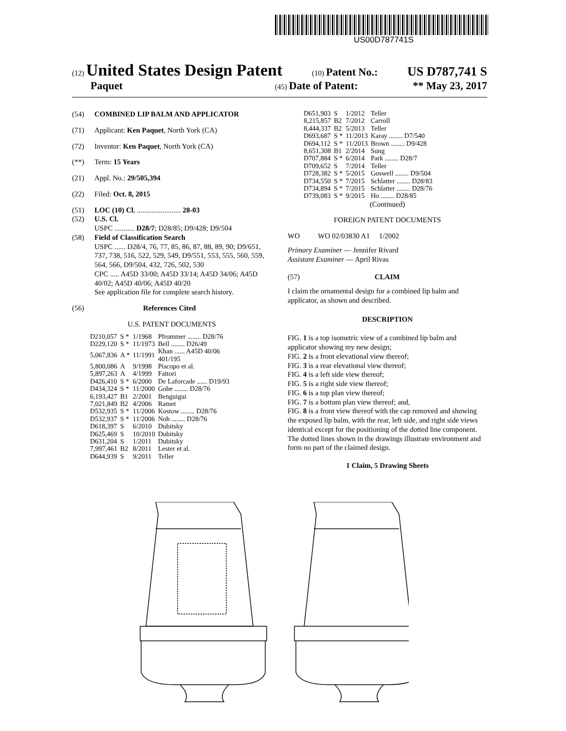US00D787741S
(12) United States Design Patent (10) Patent No.: US D787,741 S
Paquet (45) Date of Patent: ** May 23, 2017
(54) COMBINED LIP BALM AND APPLICATOR
(71) Applicant: Ken Paquet, North York (CA)
(72) Inventor: Ken Paquet, North York (CA)
(**) Term: 15 Years
(21) Appl. No.: 29/505,394
(22) Filed: Oct. 8, 2015
(51) LOC (10) Cl. ........................ 28-03
(52) U.S. Cl.
USPC ........... D28/7; D28/85; D9/428; D9/504
(58) Field of Classification Search
USPC ...... D28/4, 76, 77, 85, 86, 87, 88, 89, 90; D9/651, 737, 738, 516, 522, 529, 549, D9/551, 553, 555, 560, 559, 564, 566, D9/504, 432, 726, 502, 530
CPC ..... A45D 33/00; A45D 33/14; A45D 34/06; A45D 40/02; A45D 40/06; A45D 40/20
See application file for complete search history.
(56) References Cited
U.S. PATENT DOCUMENTS
| D210,057 | S * | 1/1968 | Pfrommer ........ D28/76 |
| D229,120 | S * | 11/1973 | Bell ........ D26/49 |
| 5,067,836 | A * | 11/1991 | Khan ...... A45D 40/06 401/195 |
| 5,800,086 | A | 9/1998 | Piscopo et al. |
| 5,897,263 | A | 4/1999 | Fattori |
| D426,410 | S * | 6/2000 | De Laforcade ...... D19/93 |
| D434,324 | S * | 11/2000 | Gobe ........ D28/76 |
| 6,193,427 | B1 | 2/2001 | Benguigui |
| 7,021,849 | B2 | 4/2006 | Ramet |
| D532,935 | S * | 11/2006 | Kostow ........ D28/76 |
| D532,937 | S * | 11/2006 | Noh ........ D28/76 |
| D618,397 | S | 6/2010 | Dubitsky |
| D625,469 | S | 10/2010 | Dubitsky |
| D631,204 | S | 1/2011 | Dubitsky |
| 7,997,461 | B2 | 8/2011 | Lester et al. |
| D644,939 | S | 9/2011 | Teller |
| D651,903 | S | 1/2012 | Teller |
| 8,215,857 | B2 | 7/2012 | Carroll |
| 8,444,337 | B2 | 5/2013 | Teller |
| D693,687 | S * | 11/2013 | Karay ........ D7/540 |
| D694,112 | S * | 11/2013 | Brown ........ D9/428 |
| 8,651,308 | B1 | 2/2014 | Sung |
| D707,884 | S * | 6/2014 | Park ........ D28/7 |
| D709,652 | S | 7/2014 | Teller |
| D728,382 | S * | 5/2015 | Goswell ........ D9/504 |
| D734,550 | S * | 7/2015 | Schlatter ........ D28/83 |
| D734,894 | S * | 7/2015 | Schlatter ........ D28/76 |
| D739,083 | S * | 9/2015 | Ho ........ D28/85 |
(Continued)
FOREIGN PATENT DOCUMENTS
WO WO 02/03830 A1 1/2002
Primary Examiner — Jennifer Rivard
Assistant Examiner — April Rivas
(57) CLAIM
I claim the ornamental design for a combined lip balm and applicator, as shown and described.
DESCRIPTION
FIG. 1 is a top isometric view of a combined lip balm and applicator showing my new design;
FIG. 2 is a front elevational view thereof;
FIG. 3 is a rear elevational view thereof;
FIG. 4 is a left side view thereof;
FIG. 5 is a right side view thereof;
FIG. 6 is a top plan view thereof;
FIG. 7 is a bottom plan view thereof; and,
FIG. 8 is a front view thereof with the cap removed and showing the exposed lip balm, with the rear, left side, and right side views identical except for the positioning of the dotted line component.
The dotted lines shown in the drawings illustrate environment and form no part of the claimed design.
1 Claim, 5 Drawing Sheets